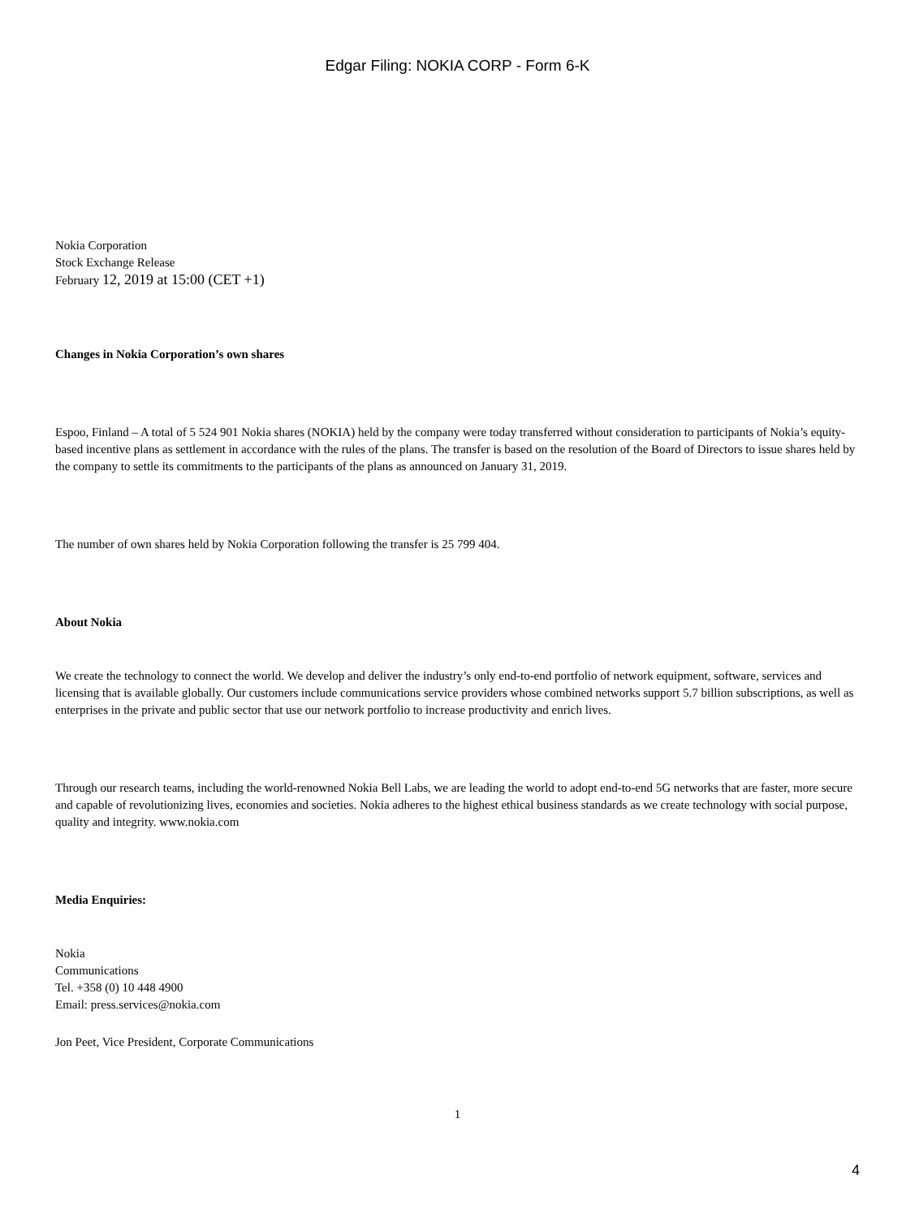Edgar Filing: NOKIA CORP - Form 6-K
Nokia Corporation
Stock Exchange Release
February 12, 2019 at 15:00 (CET +1)
Changes in Nokia Corporation’s own shares
Espoo, Finland – A total of 5 524 901 Nokia shares (NOKIA) held by the company were today transferred without consideration to participants of Nokia’s equity-based incentive plans as settlement in accordance with the rules of the plans. The transfer is based on the resolution of the Board of Directors to issue shares held by the company to settle its commitments to the participants of the plans as announced on January 31, 2019.
The number of own shares held by Nokia Corporation following the transfer is 25 799 404.
About Nokia
We create the technology to connect the world. We develop and deliver the industry’s only end-to-end portfolio of network equipment, software, services and licensing that is available globally. Our customers include communications service providers whose combined networks support 5.7 billion subscriptions, as well as enterprises in the private and public sector that use our network portfolio to increase productivity and enrich lives.
Through our research teams, including the world-renowned Nokia Bell Labs, we are leading the world to adopt end-to-end 5G networks that are faster, more secure and capable of revolutionizing lives, economies and societies. Nokia adheres to the highest ethical business standards as we create technology with social purpose, quality and integrity. www.nokia.com
Media Enquiries:
Nokia
Communications
Tel. +358 (0) 10 448 4900
Email: press.services@nokia.com
Jon Peet, Vice President, Corporate Communications
1
4